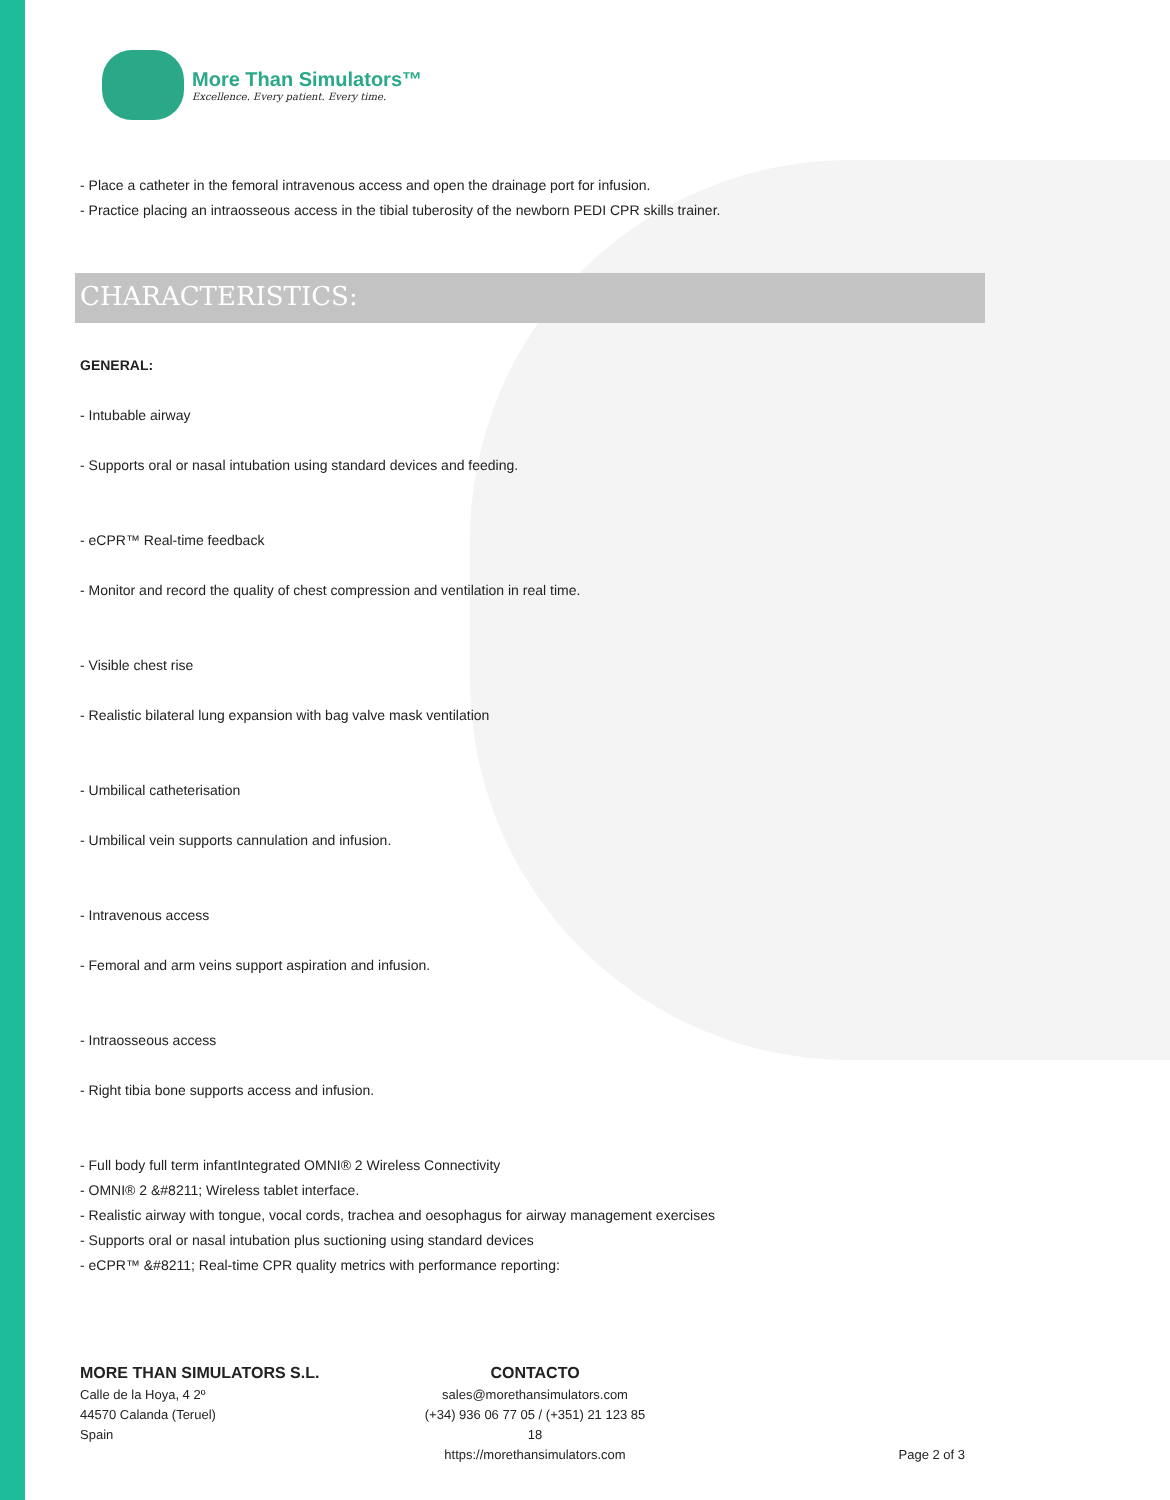More Than Simulators™
Excellence. Every patient. Every time.
- Place a catheter in the femoral intravenous access and open the drainage port for infusion.
- Practice placing an intraosseous access in the tibial tuberosity of the newborn PEDI CPR skills trainer.
CHARACTERISTICS:
GENERAL:
- Intubable airway
- Supports oral or nasal intubation using standard devices and feeding.
- eCPR™ Real-time feedback
- Monitor and record the quality of chest compression and ventilation in real time.
- Visible chest rise
- Realistic bilateral lung expansion with bag valve mask ventilation
- Umbilical catheterisation
- Umbilical vein supports cannulation and infusion.
- Intravenous access
- Femoral and arm veins support aspiration and infusion.
- Intraosseous access
- Right tibia bone supports access and infusion.
- Full body full term infantIntegrated OMNI® 2 Wireless Connectivity
- OMNI® 2 &#8211; Wireless tablet interface.
- Realistic airway with tongue, vocal cords, trachea and oesophagus for airway management exercises
- Supports oral or nasal intubation plus suctioning using standard devices
- eCPR™ &#8211; Real-time CPR quality metrics with performance reporting:
MORE THAN SIMULATORS S.L.
Calle de la Hoya, 4 2º
44570 Calanda (Teruel)
Spain
CONTACTO
sales@morethansimulators.com
(+34) 936 06 77 05 / (+351) 21 123 85 18
https://morethansimulators.com
Page 2 of 3